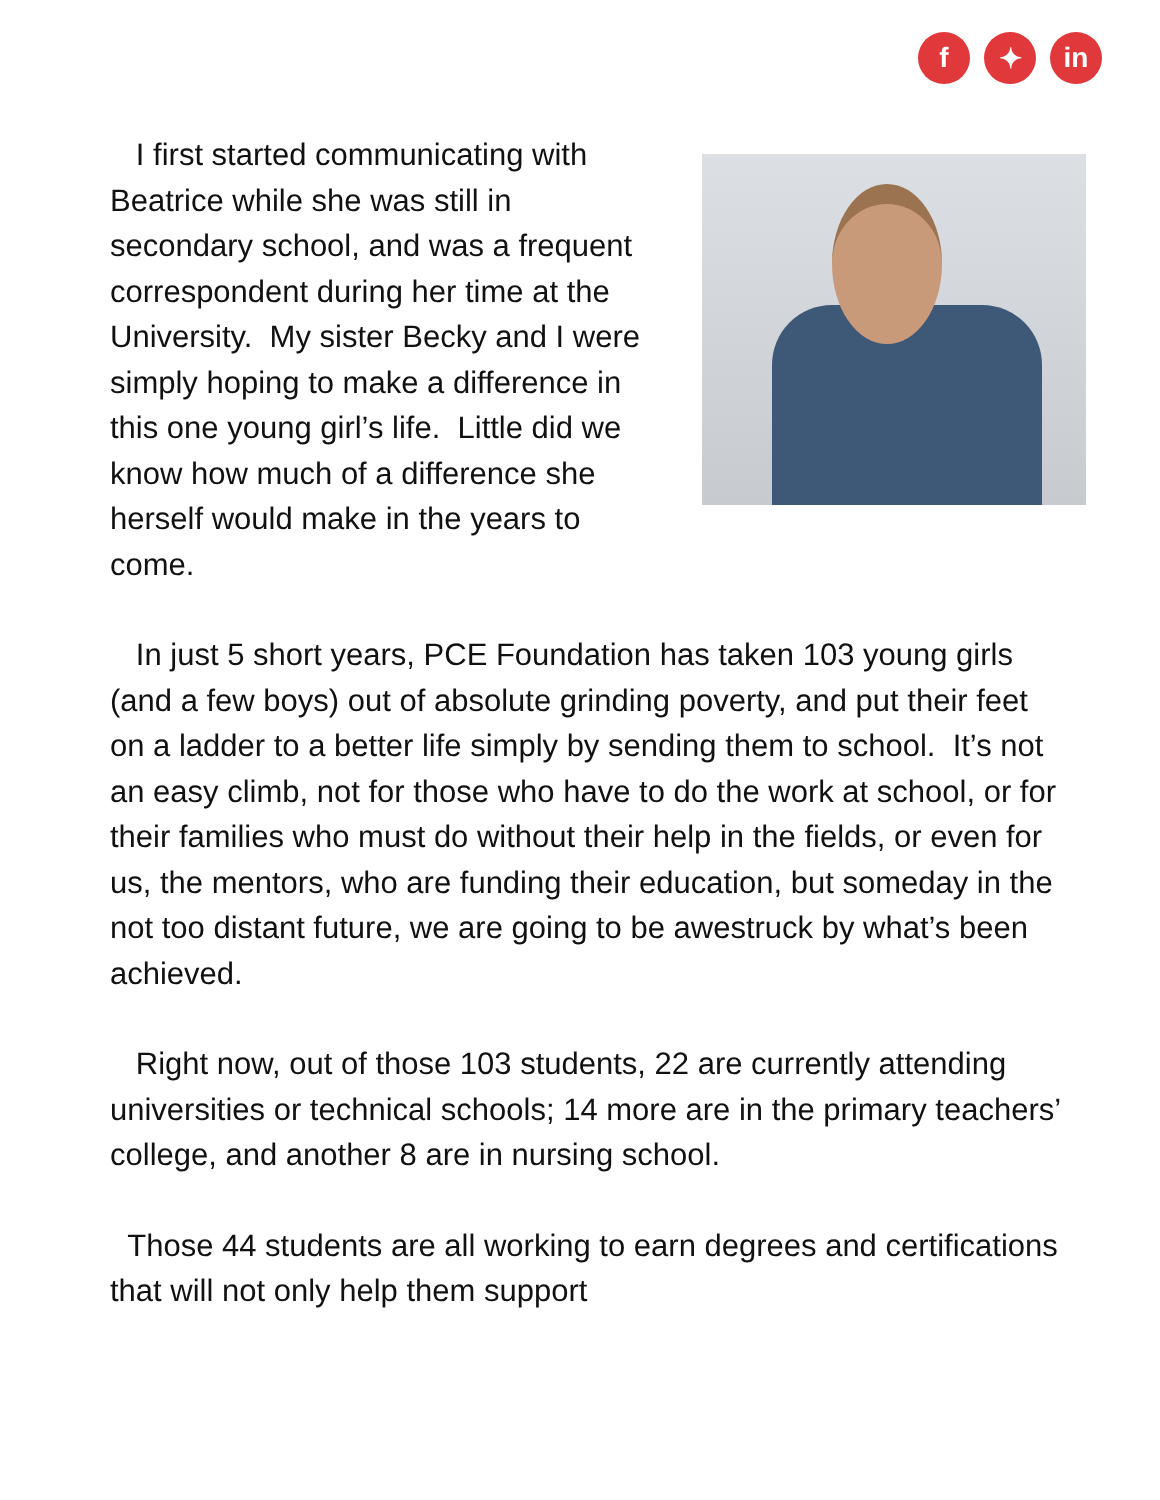f ✦ in
I first started communicating with Beatrice while she was still in secondary school, and was a frequent correspondent during her time at the University. My sister Becky and I were simply hoping to make a difference in this one young girl’s life. Little did we know how much of a difference she herself would make in the years to come.
In just 5 short years, PCE Foundation has taken 103 young girls (and a few boys) out of absolute grinding poverty, and put their feet on a ladder to a better life simply by sending them to school. It’s not an easy climb, not for those who have to do the work at school, or for their families who must do without their help in the fields, or even for us, the mentors, who are funding their education, but someday in the not too distant future, we are going to be awestruck by what’s been achieved.
Right now, out of those 103 students, 22 are currently attending universities or technical schools; 14 more are in the primary teachers’ college, and another 8 are in nursing school.
Those 44 students are all working to earn degrees and certifications that will not only help them support